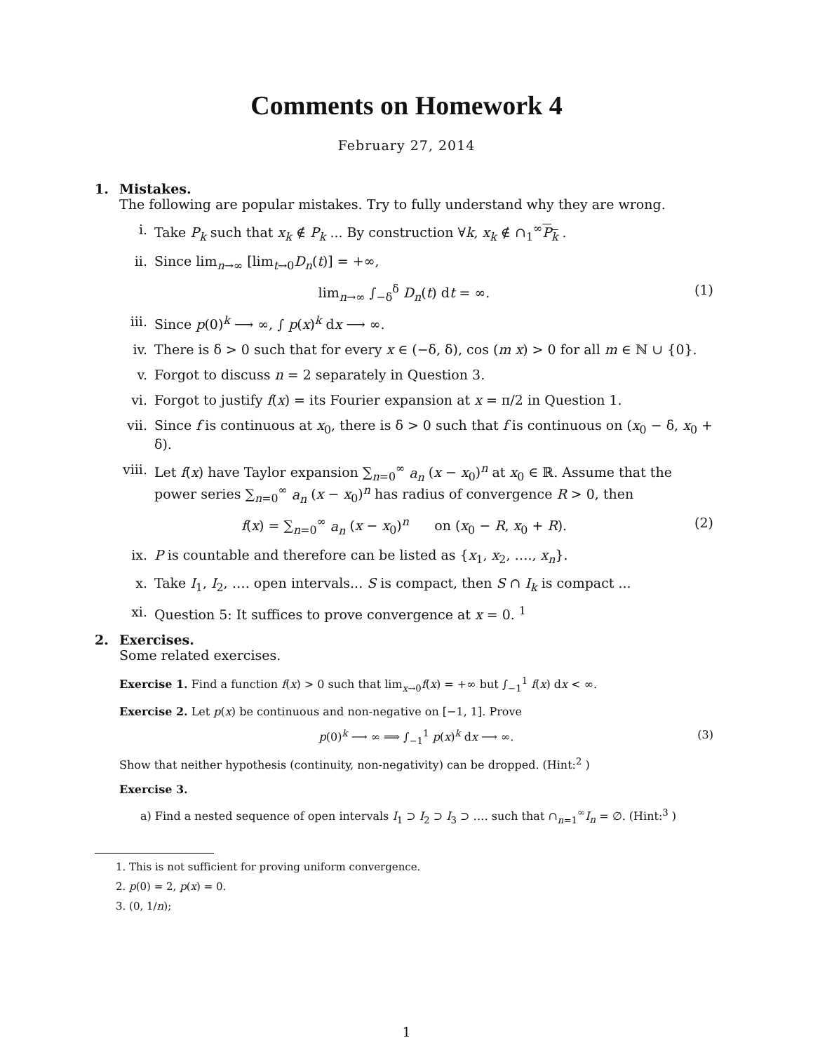Comments on Homework 4
February 27, 2014
1. Mistakes.
The following are popular mistakes. Try to fully understand why they are wrong.
i. Take P<sub>k</sub> such that x<sub>k</sub> ∉ P<sub>k</sub> ... By construction ∀k, x<sub>k</sub> ∉ ∩<sub>1</sub><sup>∞</sup>P<sub>k</sub> .
ii. Since lim<sub>n→∞</sub> [lim<sub>t→0</sub>D<sub>n</sub>(t)] = +∞,
lim<sub>n→∞</sub> ∫<sub>−δ</sub><sup>δ</sup> D<sub>n</sub>(t) dt = ∞. (1)
iii. Since p(0)<sup>k</sup> ⟶ ∞, ∫ p(x)<sup>k</sup> dx ⟶ ∞.
iv. There is δ > 0 such that for every x ∈ (−δ, δ), cos (m x) > 0 for all m ∈ ℕ ∪ {0}.
v. Forgot to discuss n = 2 separately in Question 3.
vi. Forgot to justify f(x) = its Fourier expansion at x = π/2 in Question 1.
vii. Since f is continuous at x<sub>0</sub>, there is δ > 0 such that f is continuous on (x<sub>0</sub> − δ, x<sub>0</sub> + δ).
viii. Let f(x) have Taylor expansion ∑<sub>n=0</sub><sup>∞</sup> a<sub>n</sub> (x − x<sub>0</sub>)<sup>n</sup> at x<sub>0</sub> ∈ ℝ. Assume that the power series ∑<sub>n=0</sub><sup>∞</sup> a<sub>n</sub> (x − x<sub>0</sub>)<sup>n</sup> has radius of convergence R > 0, then
f(x) = ∑<sub>n=0</sub><sup>∞</sup> a<sub>n</sub> (x − x<sub>0</sub>)<sup>n</sup> on (x<sub>0</sub> − R, x<sub>0</sub> + R). (2)
ix. P is countable and therefore can be listed as {x<sub>1</sub>, x<sub>2</sub>, …., x<sub>n</sub>}.
x. Take I<sub>1</sub>, I<sub>2</sub>, …. open intervals... S is compact, then S ∩ I<sub>k</sub> is compact ...
xi. Question 5: It suffices to prove convergence at x = 0. <sup>1</sup>
2. Exercises.
Some related exercises.
Exercise 1. Find a function f(x) > 0 such that lim<sub>x→0</sub>f(x) = +∞ but ∫<sub>−1</sub><sup>1</sup> f(x) dx < ∞.
Exercise 2. Let p(x) be continuous and non-negative on [−1, 1]. Prove
p(0)<sup>k</sup> ⟶ ∞ ⟹ ∫<sub>−1</sub><sup>1</sup> p(x)<sup>k</sup> dx ⟶ ∞. (3)
Show that neither hypothesis (continuity, non-negativity) can be dropped. (Hint:<sup>2</sup> )
Exercise 3.
a) Find a nested sequence of open intervals I<sub>1</sub> ⊃ I<sub>2</sub> ⊃ I<sub>3</sub> ⊃ …. such that ∩<sub>n=1</sub><sup>∞</sup>I<sub>n</sub> = ∅. (Hint:<sup>3</sup> )
1. This is not sufficient for proving uniform convergence.
2. p(0) = 2, p(x) = 0.
3. (0, 1/n);
1